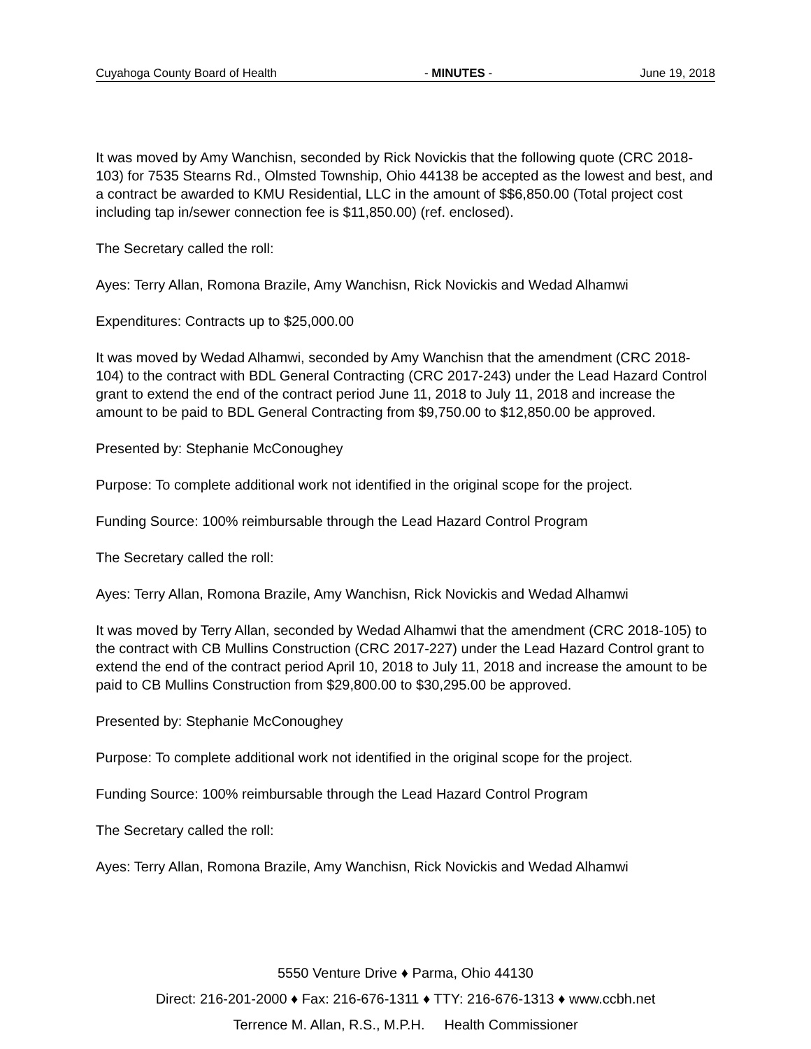Cuyahoga County Board of Health - MINUTES - June 19, 2018
It was moved by Amy Wanchisn, seconded by Rick Novickis that the following quote (CRC 2018-103) for 7535 Stearns Rd., Olmsted Township, Ohio 44138 be accepted as the lowest and best, and a contract be awarded to KMU Residential, LLC in the amount of $$6,850.00 (Total project cost including tap in/sewer connection fee is $11,850.00) (ref. enclosed).
The Secretary called the roll:
Ayes: Terry Allan, Romona Brazile, Amy Wanchisn, Rick Novickis and Wedad Alhamwi
Expenditures: Contracts up to $25,000.00
It was moved by Wedad Alhamwi, seconded by Amy Wanchisn that the amendment (CRC 2018-104) to the contract with BDL General Contracting (CRC 2017-243) under the Lead Hazard Control grant to extend the end of the contract period June 11, 2018 to July 11, 2018 and increase the amount to be paid to BDL General Contracting from $9,750.00 to $12,850.00 be approved.
Presented by: Stephanie McConoughey
Purpose: To complete additional work not identified in the original scope for the project.
Funding Source: 100% reimbursable through the Lead Hazard Control Program
The Secretary called the roll:
Ayes: Terry Allan, Romona Brazile, Amy Wanchisn, Rick Novickis and Wedad Alhamwi
It was moved by Terry Allan, seconded by Wedad Alhamwi that the amendment (CRC 2018-105) to the contract with CB Mullins Construction (CRC 2017-227) under the Lead Hazard Control grant to extend the end of the contract period April 10, 2018 to July 11, 2018 and increase the amount to be paid to CB Mullins Construction from $29,800.00 to $30,295.00 be approved.
Presented by: Stephanie McConoughey
Purpose: To complete additional work not identified in the original scope for the project.
Funding Source: 100% reimbursable through the Lead Hazard Control Program
The Secretary called the roll:
Ayes: Terry Allan, Romona Brazile, Amy Wanchisn, Rick Novickis and Wedad Alhamwi
5550 Venture Drive ♦ Parma, Ohio 44130
Direct: 216-201-2000 ♦ Fax: 216-676-1311 ♦ TTY: 216-676-1313 ♦ www.ccbh.net
Terrence M. Allan, R.S., M.P.H. Health Commissioner